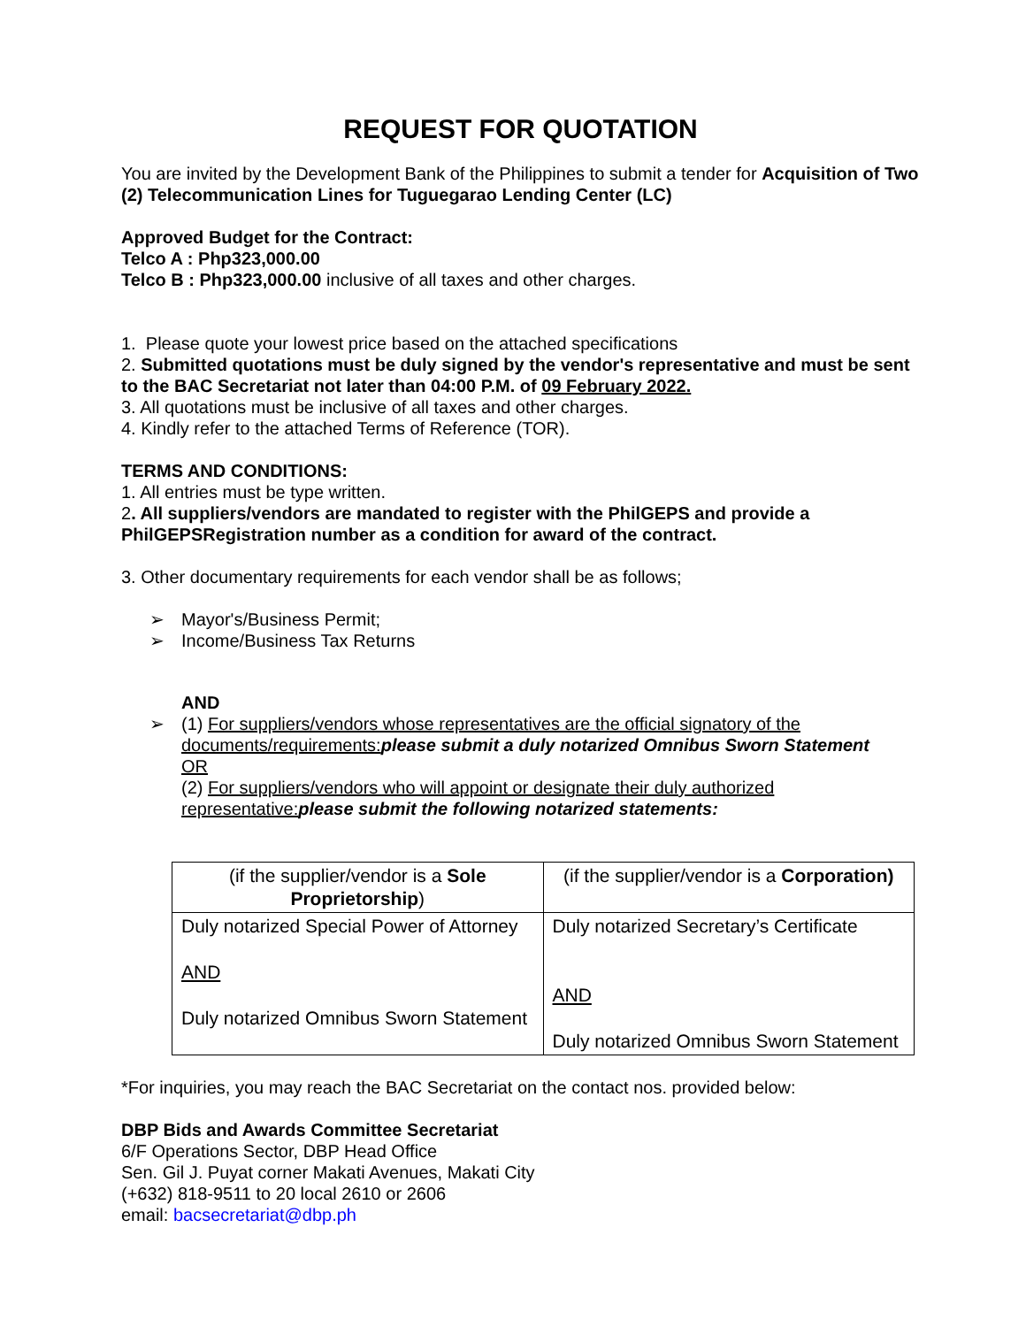REQUEST FOR QUOTATION
You are invited by the Development Bank of the Philippines to submit a tender for Acquisition of Two (2) Telecommunication Lines for Tuguegarao Lending Center (LC)
Approved Budget for the Contract:
Telco A : Php323,000.00
Telco B : Php323,000.00 inclusive of all taxes and other charges.
1. Please quote your lowest price based on the attached specifications
2. Submitted quotations must be duly signed by the vendor's representative and must be sent to the BAC Secretariat not later than 04:00 P.M. of 09 February 2022.
3. All quotations must be inclusive of all taxes and other charges.
4. Kindly refer to the attached Terms of Reference (TOR).
TERMS AND CONDITIONS:
1. All entries must be type written.
2. All suppliers/vendors are mandated to register with the PhilGEPS and provide a PhilGEPSRegistration number as a condition for award of the contract.
3. Other documentary requirements for each vendor shall be as follows;
➢ Mayor's/Business Permit;
➢ Income/Business Tax Returns
AND
➢ (1) For suppliers/vendors whose representatives are the official signatory of the documents/requirements: please submit a duly notarized Omnibus Sworn Statement
OR
(2) For suppliers/vendors who will appoint or designate their duly authorized representative: please submit the following notarized statements:
| (if the supplier/vendor is a Sole Proprietorship ) | (if the supplier/vendor is a Corporation) |
| Duly notarized Special Power of Attorney AND Duly notarized Omnibus Sworn Statement | Duly notarized Secretary’s Certificate AND Duly notarized Omnibus Sworn Statement |
*For inquiries, you may reach the BAC Secretariat on the contact nos. provided below:
DBP Bids and Awards Committee Secretariat
6/F Operations Sector, DBP Head Office
Sen. Gil J. Puyat corner Makati Avenues, Makati City
(+632) 818-9511 to 20 local 2610 or 2606
email: bacsecretariat@dbp.ph